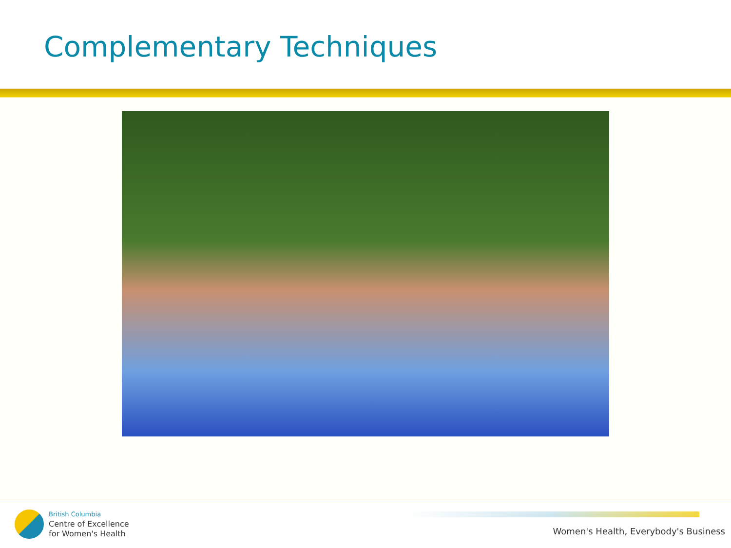Complementary Techniques
British Columbia
Centre of Excellence
for Women's Health
Women's Health, Everybody's Business